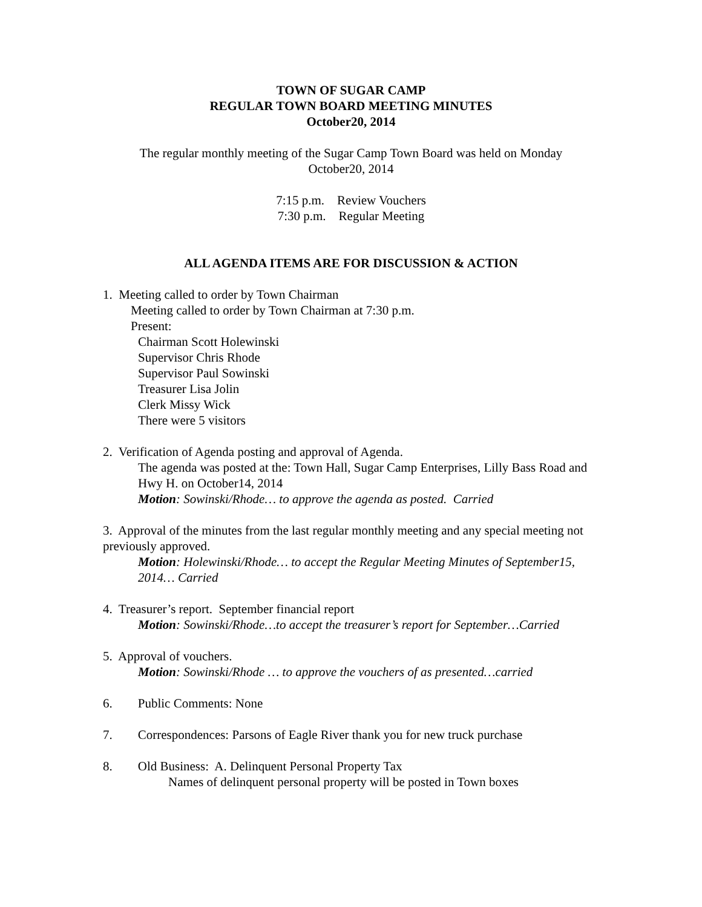TOWN OF SUGAR CAMP
REGULAR TOWN BOARD MEETING MINUTES
October20, 2014
The regular monthly meeting of the Sugar Camp Town Board was held on Monday
October20, 2014
7:15 p.m. Review Vouchers
7:30 p.m. Regular Meeting
ALL AGENDA ITEMS ARE FOR DISCUSSION & ACTION
1. Meeting called to order by Town Chairman
Meeting called to order by Town Chairman at 7:30 p.m.
Present:
Chairman Scott Holewinski
Supervisor Chris Rhode
Supervisor Paul Sowinski
Treasurer Lisa Jolin
Clerk Missy Wick
There were 5 visitors
2. Verification of Agenda posting and approval of Agenda.
The agenda was posted at the: Town Hall, Sugar Camp Enterprises, Lilly Bass Road and Hwy H. on October14, 2014
Motion: Sowinski/Rhode… to approve the agenda as posted. Carried
3. Approval of the minutes from the last regular monthly meeting and any special meeting not previously approved.
Motion: Holewinski/Rhode… to accept the Regular Meeting Minutes of September15, 2014… Carried
4. Treasurer’s report. September financial report
Motion: Sowinski/Rhode…to accept the treasurer’s report for September…Carried
5. Approval of vouchers.
Motion: Sowinski/Rhode … to approve the vouchers of as presented…carried
6. Public Comments: None
7. Correspondences: Parsons of Eagle River thank you for new truck purchase
8. Old Business: A. Delinquent Personal Property Tax
Names of delinquent personal property will be posted in Town boxes